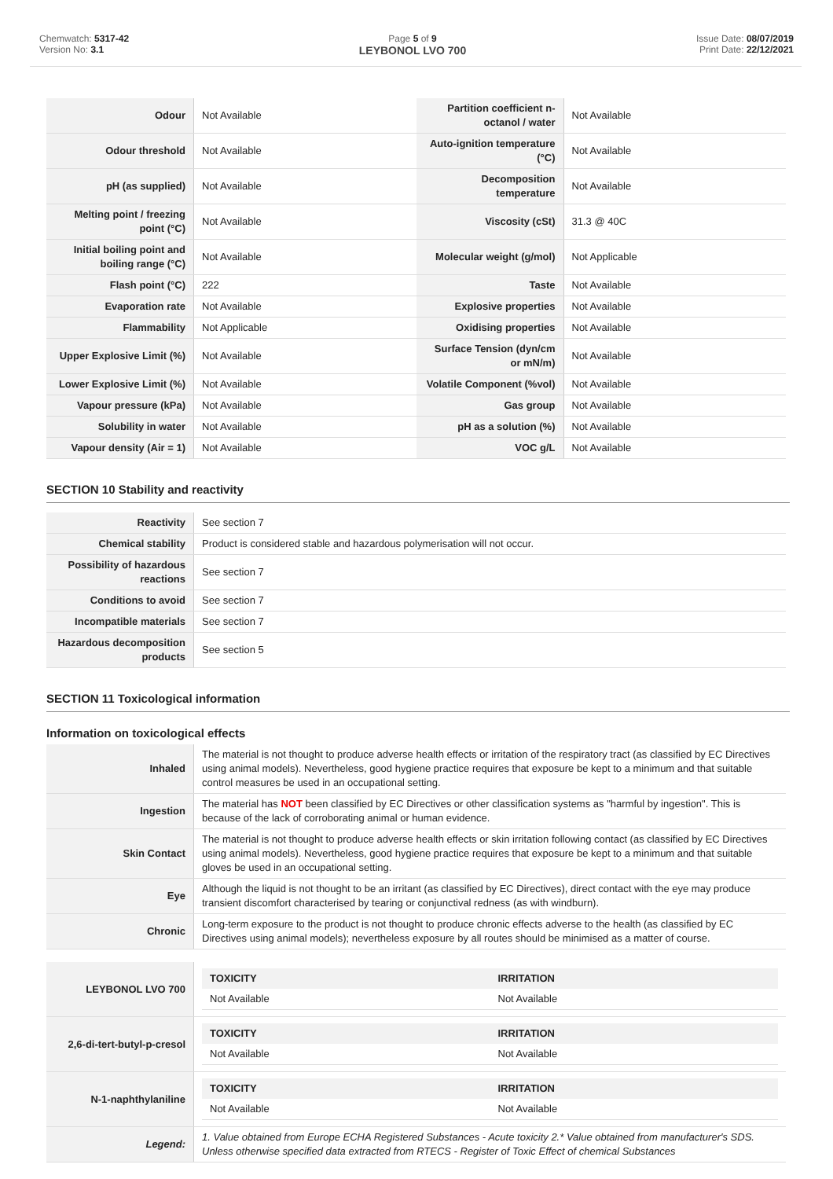Chemwatch: 5317-42
Version No: 3.1
Page 5 of 9
LEYBONOL LVO 700
Issue Date: 08/07/2019
Print Date: 22/12/2021
| Odour | Not Available | Partition coefficient n-octanol / water | Not Available |
| Odour threshold | Not Available | Auto-ignition temperature (°C) | Not Available |
| pH (as supplied) | Not Available | Decomposition temperature | Not Available |
| Melting point / freezing point (°C) | Not Available | Viscosity (cSt) | 31.3 @ 40C |
| Initial boiling point and boiling range (°C) | Not Available | Molecular weight (g/mol) | Not Applicable |
| Flash point (°C) | 222 | Taste | Not Available |
| Evaporation rate | Not Available | Explosive properties | Not Available |
| Flammability | Not Applicable | Oxidising properties | Not Available |
| Upper Explosive Limit (%) | Not Available | Surface Tension (dyn/cm or mN/m) | Not Available |
| Lower Explosive Limit (%) | Not Available | Volatile Component (%vol) | Not Available |
| Vapour pressure (kPa) | Not Available | Gas group | Not Available |
| Solubility in water | Not Available | pH as a solution (%) | Not Available |
| Vapour density (Air = 1) | Not Available | VOC g/L | Not Available |
SECTION 10 Stability and reactivity
| Reactivity | See section 7 |
| Chemical stability | Product is considered stable and hazardous polymerisation will not occur. |
| Possibility of hazardous reactions | See section 7 |
| Conditions to avoid | See section 7 |
| Incompatible materials | See section 7 |
| Hazardous decomposition products | See section 5 |
SECTION 11 Toxicological information
Information on toxicological effects
| Inhaled | The material is not thought to produce adverse health effects or irritation of the respiratory tract (as classified by EC Directives using animal models). Nevertheless, good hygiene practice requires that exposure be kept to a minimum and that suitable control measures be used in an occupational setting. |
| Ingestion | The material has NOT been classified by EC Directives or other classification systems as "harmful by ingestion". This is because of the lack of corroborating animal or human evidence. |
| Skin Contact | The material is not thought to produce adverse health effects or skin irritation following contact (as classified by EC Directives using animal models). Nevertheless, good hygiene practice requires that exposure be kept to a minimum and that suitable gloves be used in an occupational setting. |
| Eye | Although the liquid is not thought to be an irritant (as classified by EC Directives), direct contact with the eye may produce transient discomfort characterised by tearing or conjunctival redness (as with windburn). |
| Chronic | Long-term exposure to the product is not thought to produce chronic effects adverse to the health (as classified by EC Directives using animal models); nevertheless exposure by all routes should be minimised as a matter of course. |
| LEYBONOL LVO 700 | / TOXICITY / IRRITATION / / --- / --- / / Not Available / Not Available / |
| 2,6-di-tert-butyl-p-cresol | / TOXICITY / IRRITATION / / --- / --- / / Not Available / Not Available / |
| N-1-naphthylaniline | / TOXICITY / IRRITATION / / --- / --- / / Not Available / Not Available / |
| Legend: | 1. Value obtained from Europe ECHA Registered Substances - Acute toxicity 2.* Value obtained from manufacturer's SDS. Unless otherwise specified data extracted from RTECS - Register of Toxic Effect of chemical Substances |